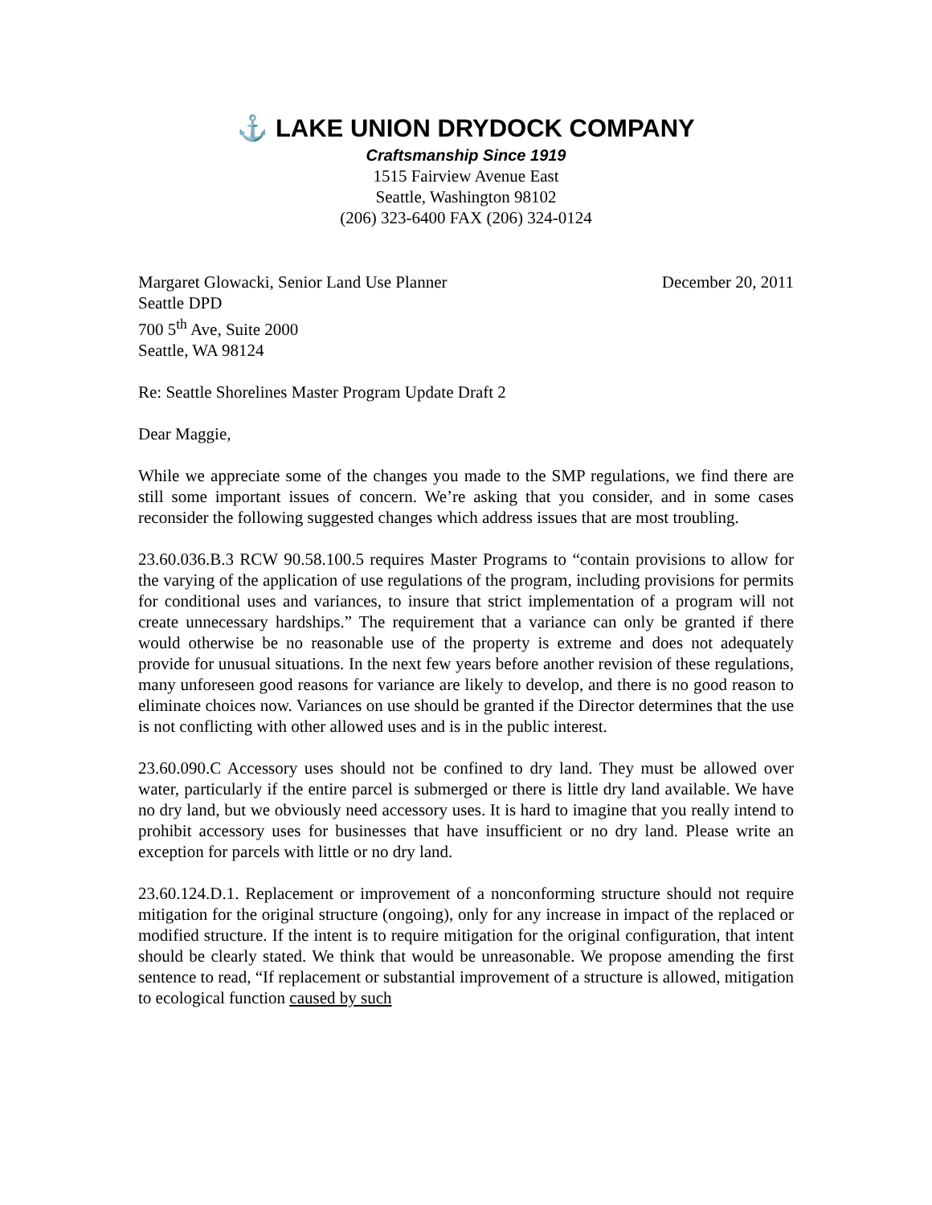⚓ LAKE UNION DRYDOCK COMPANY
Craftsmanship Since 1919
1515 Fairview Avenue East
Seattle, Washington 98102
(206) 323-6400 FAX (206) 324-0124
Margaret Glowacki, Senior Land Use Planner
Seattle DPD
700 5<sup>th</sup> Ave, Suite 2000
Seattle, WA 98124
December 20, 2011
Re: Seattle Shorelines Master Program Update Draft 2
Dear Maggie,
While we appreciate some of the changes you made to the SMP regulations, we find there are still some important issues of concern. We’re asking that you consider, and in some cases reconsider the following suggested changes which address issues that are most troubling.
23.60.036.B.3 RCW 90.58.100.5 requires Master Programs to “contain provisions to allow for the varying of the application of use regulations of the program, including provisions for permits for conditional uses and variances, to insure that strict implementation of a program will not create unnecessary hardships.” The requirement that a variance can only be granted if there would otherwise be no reasonable use of the property is extreme and does not adequately provide for unusual situations. In the next few years before another revision of these regulations, many unforeseen good reasons for variance are likely to develop, and there is no good reason to eliminate choices now. Variances on use should be granted if the Director determines that the use is not conflicting with other allowed uses and is in the public interest.
23.60.090.C Accessory uses should not be confined to dry land. They must be allowed over water, particularly if the entire parcel is submerged or there is little dry land available. We have no dry land, but we obviously need accessory uses. It is hard to imagine that you really intend to prohibit accessory uses for businesses that have insufficient or no dry land. Please write an exception for parcels with little or no dry land.
23.60.124.D.1. Replacement or improvement of a nonconforming structure should not require mitigation for the original structure (ongoing), only for any increase in impact of the replaced or modified structure. If the intent is to require mitigation for the original configuration, that intent should be clearly stated. We think that would be unreasonable. We propose amending the first sentence to read, “If replacement or substantial improvement of a structure is allowed, mitigation to ecological function caused by such